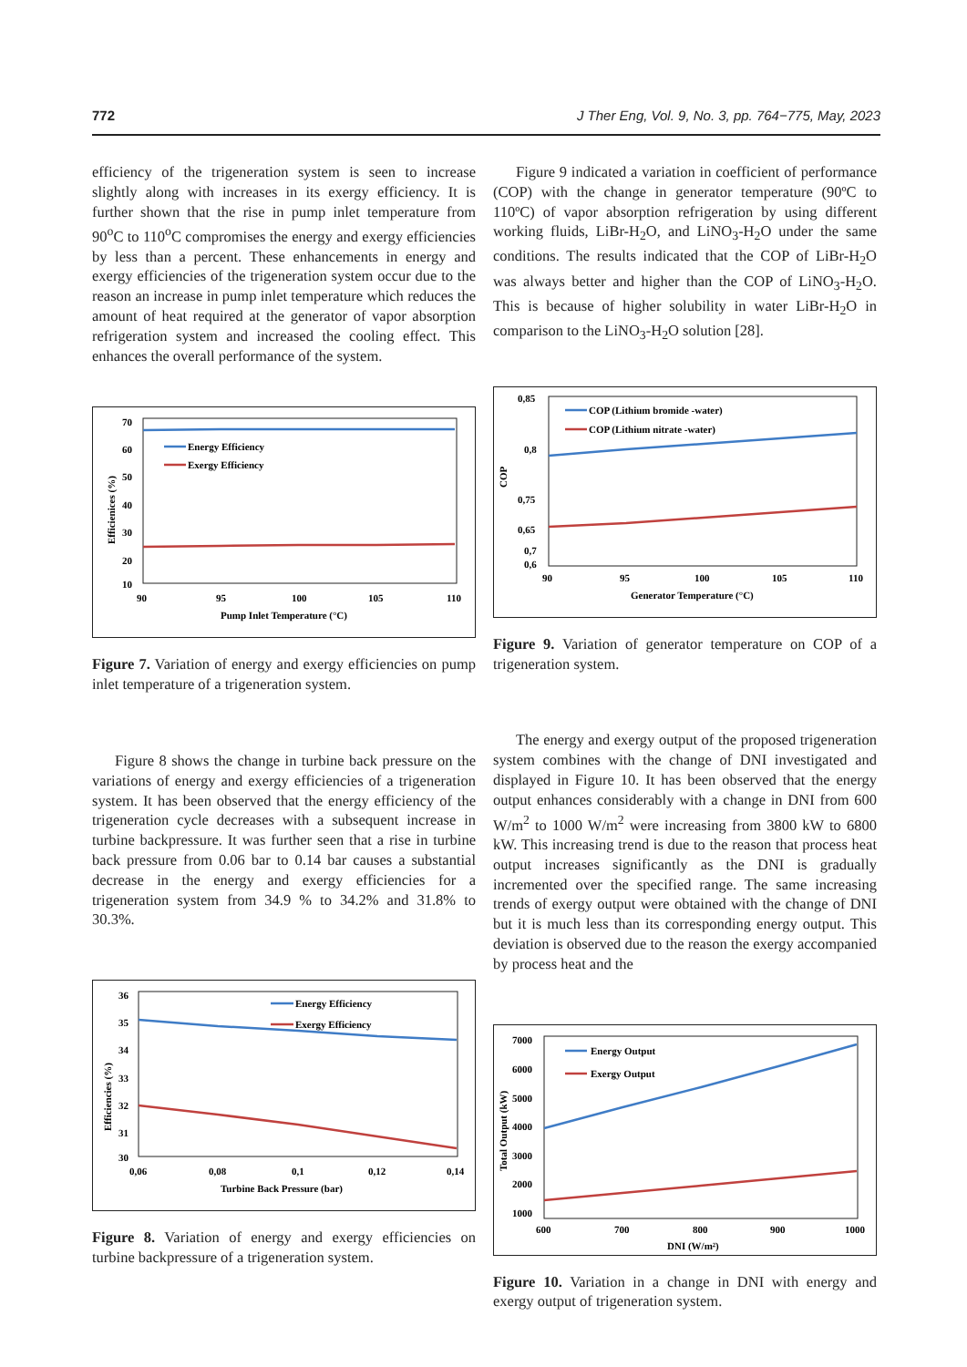772 J Ther Eng, Vol. 9, No. 3, pp. 764−775, May, 2023
efficiency of the trigeneration system is seen to increase slightly along with increases in its exergy efficiency. It is further shown that the rise in pump inlet temperature from 90<sup>o</sup>C to 110<sup>o</sup>C compromises the energy and exergy efficiencies by less than a percent. These enhancements in energy and exergy efficiencies of the trigeneration system occur due to the reason an increase in pump inlet temperature which reduces the amount of heat required at the generator of vapor absorption refrigeration system and increased the cooling effect. This enhances the overall performance of the system.
70
60
50
40
30
20
10
Energy Efficiency
Exergy Efficiency
90
95
100
105
110
Pump Inlet Temperature (°C)
Efficienices (%)
Figure 7. Variation of energy and exergy efficiencies on pump inlet temperature of a trigeneration system.
Figure 8 shows the change in turbine back pressure on the variations of energy and exergy efficiencies of a trigeneration system. It has been observed that the energy efficiency of the trigeneration cycle decreases with a subsequent increase in turbine backpressure. It was further seen that a rise in turbine back pressure from 0.06 bar to 0.14 bar causes a substantial decrease in the energy and exergy efficiencies for a trigeneration system from 34.9 % to 34.2% and 31.8% to 30.3%.
36
35
34
33
32
31
30
Energy Efficiency
Exergy Efficiency
0,06
0,08
0,1
0,12
0,14
Turbine Back Pressure (bar)
Efficiencies (%)
Figure 8. Variation of energy and exergy efficiencies on turbine backpressure of a trigeneration system.
Figure 9 indicated a variation in coefficient of performance (COP) with the change in generator temperature (90ºC to 110ºC) of vapor absorption refrigeration by using different working fluids, LiBr-H<sub>2</sub>O, and LiNO<sub>3</sub>-H<sub>2</sub>O under the same conditions. The results indicated that the COP of LiBr-H<sub>2</sub>O was always better and higher than the COP of LiNO<sub>3</sub>-H<sub>2</sub>O. This is because of higher solubility in water LiBr-H<sub>2</sub>O in comparison to the LiNO<sub>3</sub>-H<sub>2</sub>O solution [28].
0,85
0,8
0,75
0,7
COP (Lithium bromide -water)
COP (Lithium nitrate -water)
0,65
0,6
90
95
100
105
110
Generator Temperature (°C)
COP
Figure 9. Variation of generator temperature on COP of a trigeneration system.
The energy and exergy output of the proposed trigeneration system combines with the change of DNI investigated and displayed in Figure 10. It has been observed that the energy output enhances considerably with a change in DNI from 600 W/m<sup>2</sup> to 1000 W/m<sup>2</sup> were increasing from 3800 kW to 6800 kW. This increasing trend is due to the reason that process heat output increases significantly as the DNI is gradually incremented over the specified range. The same increasing trends of exergy output were obtained with the change of DNI but it is much less than its corresponding energy output. This deviation is observed due to the reason the exergy accompanied by process heat and the
7000
6000
5000
4000
3000
2000
1000
Energy Output
Exergy Output
600
700
800
900
1000
DNI (W/m²)
Total Output (kW)
Figure 10. Variation in a change in DNI with energy and exergy output of trigeneration system.